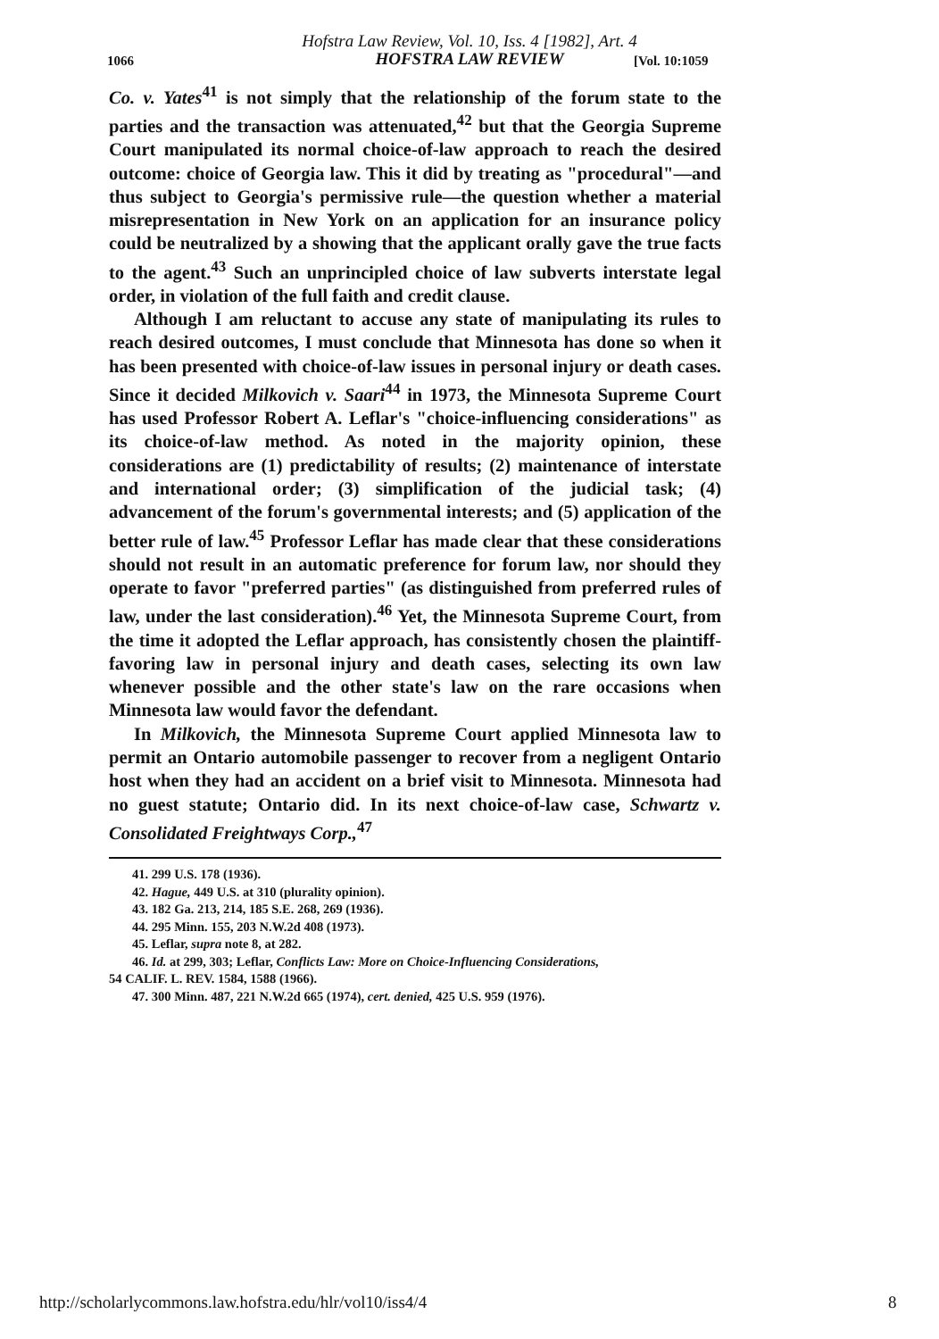Hofstra Law Review, Vol. 10, Iss. 4 [1982], Art. 4
HOFSTRA LAW REVIEW
1066 [Vol. 10:1059
Co. v. Yates<sup>41</sup> is not simply that the relationship of the forum state to the parties and the transaction was attenuated,<sup>42</sup> but that the Georgia Supreme Court manipulated its normal choice-of-law approach to reach the desired outcome: choice of Georgia law. This it did by treating as "procedural"—and thus subject to Georgia's permissive rule—the question whether a material misrepresentation in New York on an application for an insurance policy could be neutralized by a showing that the applicant orally gave the true facts to the agent.<sup>43</sup> Such an unprincipled choice of law subverts interstate legal order, in violation of the full faith and credit clause.
Although I am reluctant to accuse any state of manipulating its rules to reach desired outcomes, I must conclude that Minnesota has done so when it has been presented with choice-of-law issues in personal injury or death cases. Since it decided Milkovich v. Saari<sup>44</sup> in 1973, the Minnesota Supreme Court has used Professor Robert A. Leflar's "choice-influencing considerations" as its choice-of-law method. As noted in the majority opinion, these considerations are (1) predictability of results; (2) maintenance of interstate and international order; (3) simplification of the judicial task; (4) advancement of the forum's governmental interests; and (5) application of the better rule of law.<sup>45</sup> Professor Leflar has made clear that these considerations should not result in an automatic preference for forum law, nor should they operate to favor "preferred parties" (as distinguished from preferred rules of law, under the last consideration).<sup>46</sup> Yet, the Minnesota Supreme Court, from the time it adopted the Leflar approach, has consistently chosen the plaintiff-favoring law in personal injury and death cases, selecting its own law whenever possible and the other state's law on the rare occasions when Minnesota law would favor the defendant.
In Milkovich, the Minnesota Supreme Court applied Minnesota law to permit an Ontario automobile passenger to recover from a negligent Ontario host when they had an accident on a brief visit to Minnesota. Minnesota had no guest statute; Ontario did. In its next choice-of-law case, Schwartz v. Consolidated Freightways Corp.,<sup>47</sup>
41. 299 U.S. 178 (1936).
42. Hague, 449 U.S. at 310 (plurality opinion).
43. 182 Ga. 213, 214, 185 S.E. 268, 269 (1936).
44. 295 Minn. 155, 203 N.W.2d 408 (1973).
45. Leflar, supra note 8, at 282.
46. Id. at 299, 303; Leflar, Conflicts Law: More on Choice-Influencing Considerations,
54 CALIF. L. REV. 1584, 1588 (1966).
47. 300 Minn. 487, 221 N.W.2d 665 (1974), cert. denied, 425 U.S. 959 (1976).
http://scholarlycommons.law.hofstra.edu/hlr/vol10/iss4/4
8